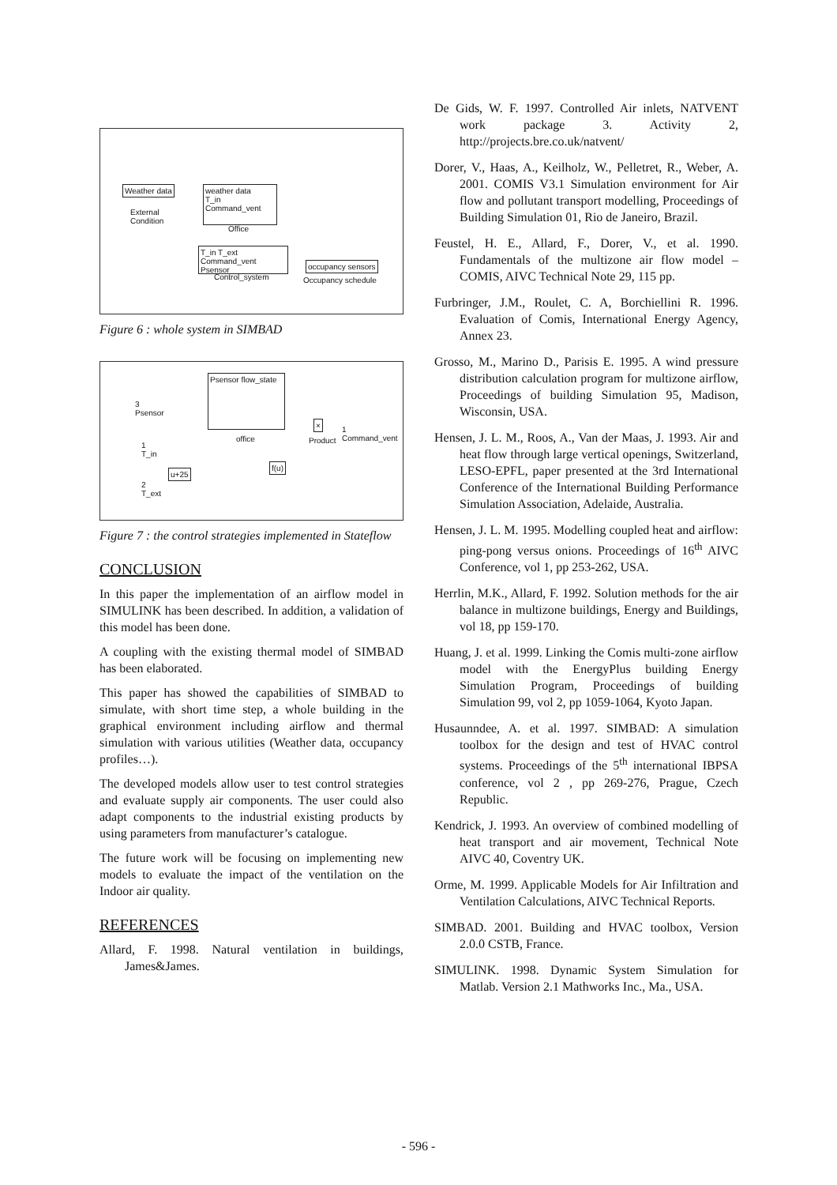Weather data
External
Condition
weather data
T_in
Command_vent
Office
T_in T_ext
Command_vent Psensor
Control_system
occupancy sensors
Occupancy schedule
Figure 6 : whole system in SIMBAD
3
Psensor
Psensor flow_state
office
×
Product
1 Command_vent
1
T_in
u+25
2
T_ext
f(u)
Figure 7 : the control strategies implemented in Stateflow
CONCLUSION
In this paper the implementation of an airflow model in SIMULINK has been described. In addition, a validation of this model has been done.
A coupling with the existing thermal model of SIMBAD has been elaborated.
This paper has showed the capabilities of SIMBAD to simulate, with short time step, a whole building in the graphical environment including airflow and thermal simulation with various utilities (Weather data, occupancy profiles…).
The developed models allow user to test control strategies and evaluate supply air components. The user could also adapt components to the industrial existing products by using parameters from manufacturer’s catalogue.
The future work will be focusing on implementing new models to evaluate the impact of the ventilation on the Indoor air quality.
REFERENCES
Allard, F. 1998. Natural ventilation in buildings, James&James.
De Gids, W. F. 1997. Controlled Air inlets, NATVENT work package 3. Activity 2, http://projects.bre.co.uk/natvent/
Dorer, V., Haas, A., Keilholz, W., Pelletret, R., Weber, A. 2001. COMIS V3.1 Simulation environment for Air flow and pollutant transport modelling, Proceedings of Building Simulation 01, Rio de Janeiro, Brazil.
Feustel, H. E., Allard, F., Dorer, V., et al. 1990. Fundamentals of the multizone air flow model – COMIS, AIVC Technical Note 29, 115 pp.
Furbringer, J.M., Roulet, C. A, Borchiellini R. 1996. Evaluation of Comis, International Energy Agency, Annex 23.
Grosso, M., Marino D., Parisis E. 1995. A wind pressure distribution calculation program for multizone airflow, Proceedings of building Simulation 95, Madison, Wisconsin, USA.
Hensen, J. L. M., Roos, A., Van der Maas, J. 1993. Air and heat flow through large vertical openings, Switzerland, LESO-EPFL, paper presented at the 3rd International Conference of the International Building Performance Simulation Association, Adelaide, Australia.
Hensen, J. L. M. 1995. Modelling coupled heat and airflow: ping-pong versus onions. Proceedings of 16<sup>th</sup> AIVC Conference, vol 1, pp 253-262, USA.
Herrlin, M.K., Allard, F. 1992. Solution methods for the air balance in multizone buildings, Energy and Buildings, vol 18, pp 159-170.
Huang, J. et al. 1999. Linking the Comis multi-zone airflow model with the EnergyPlus building Energy Simulation Program, Proceedings of building Simulation 99, vol 2, pp 1059-1064, Kyoto Japan.
Husaunndee, A. et al. 1997. SIMBAD: A simulation toolbox for the design and test of HVAC control systems. Proceedings of the 5<sup>th</sup> international IBPSA conference, vol 2 , pp 269-276, Prague, Czech Republic.
Kendrick, J. 1993. An overview of combined modelling of heat transport and air movement, Technical Note AIVC 40, Coventry UK.
Orme, M. 1999. Applicable Models for Air Infiltration and Ventilation Calculations, AIVC Technical Reports.
SIMBAD. 2001. Building and HVAC toolbox, Version 2.0.0 CSTB, France.
SIMULINK. 1998. Dynamic System Simulation for Matlab. Version 2.1 Mathworks Inc., Ma., USA.
- 596 -